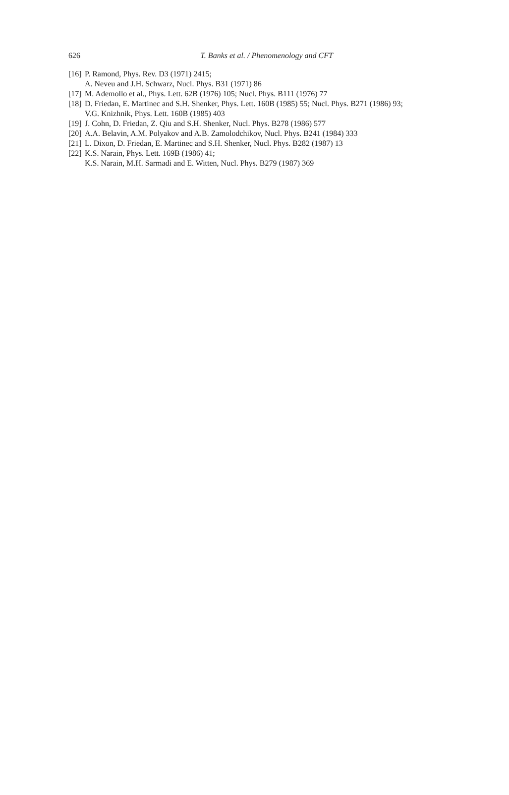626
T. Banks et al. / Phenomenology and CFT
[16] P. Ramond, Phys. Rev. D3 (1971) 2415;
A. Neveu and J.H. Schwarz, Nucl. Phys. B31 (1971) 86
[17] M. Ademollo et al., Phys. Lett. 62B (1976) 105; Nucl. Phys. B111 (1976) 77
[18] D. Friedan, E. Martinec and S.H. Shenker, Phys. Lett. 160B (1985) 55; Nucl. Phys. B271 (1986) 93;
V.G. Knizhnik, Phys. Lett. 160B (1985) 403
[19] J. Cohn, D. Friedan, Z. Qiu and S.H. Shenker, Nucl. Phys. B278 (1986) 577
[20] A.A. Belavin, A.M. Polyakov and A.B. Zamolodchikov, Nucl. Phys. B241 (1984) 333
[21] L. Dixon, D. Friedan, E. Martinec and S.H. Shenker, Nucl. Phys. B282 (1987) 13
[22] K.S. Narain, Phys. Lett. 169B (1986) 41;
K.S. Narain, M.H. Sarmadi and E. Witten, Nucl. Phys. B279 (1987) 369